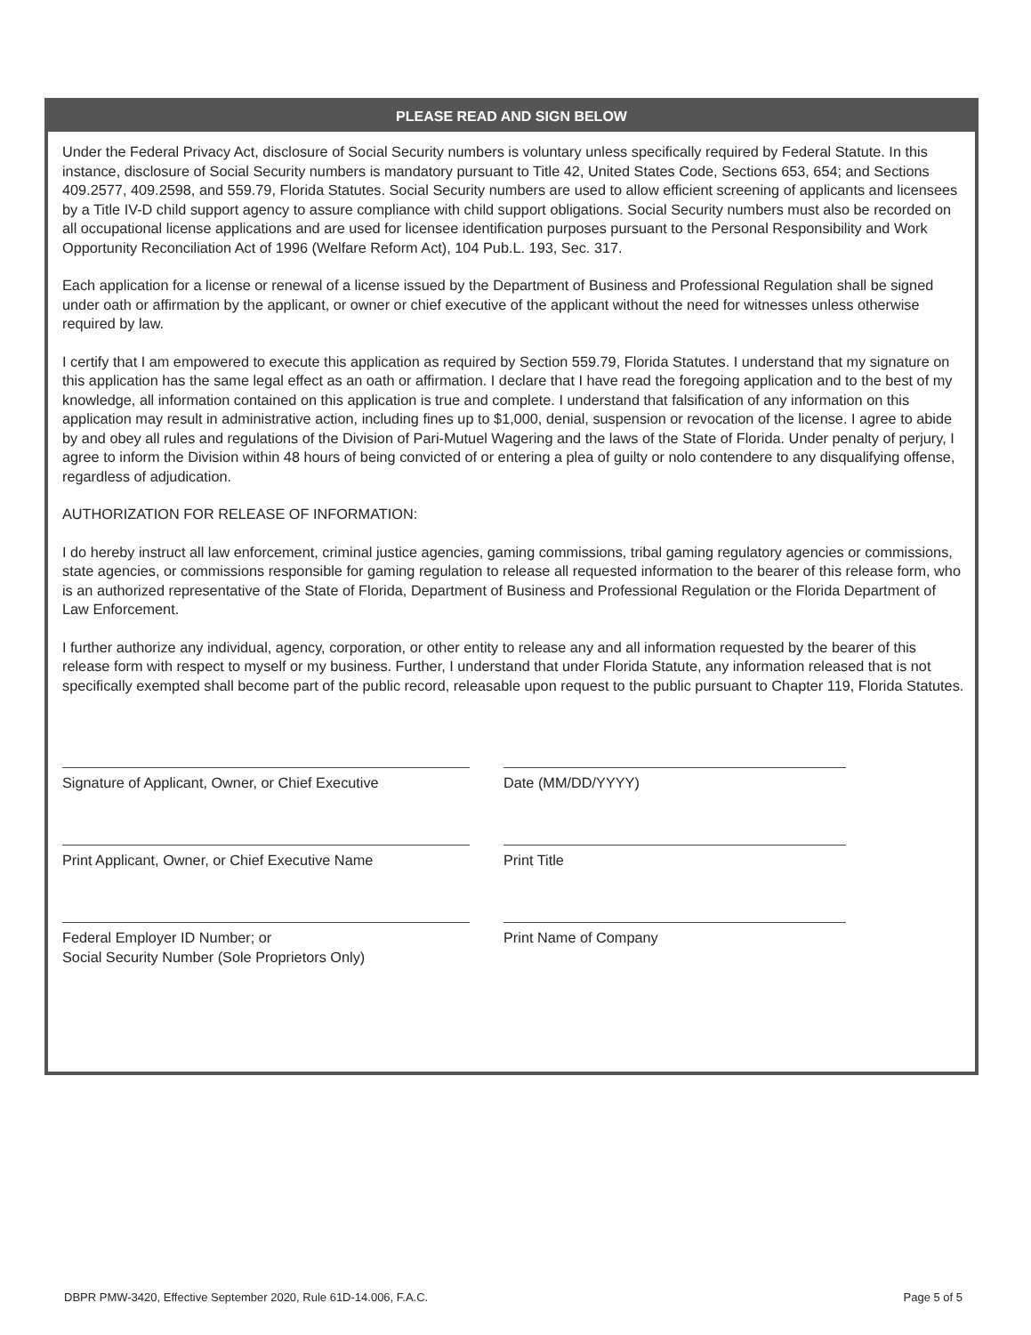PLEASE READ AND SIGN BELOW
Under the Federal Privacy Act, disclosure of Social Security numbers is voluntary unless specifically required by Federal Statute. In this instance, disclosure of Social Security numbers is mandatory pursuant to Title 42, United States Code, Sections 653, 654; and Sections 409.2577, 409.2598, and 559.79, Florida Statutes. Social Security numbers are used to allow efficient screening of applicants and licensees by a Title IV-D child support agency to assure compliance with child support obligations. Social Security numbers must also be recorded on all occupational license applications and are used for licensee identification purposes pursuant to the Personal Responsibility and Work Opportunity Reconciliation Act of 1996 (Welfare Reform Act), 104 Pub.L. 193, Sec. 317.
Each application for a license or renewal of a license issued by the Department of Business and Professional Regulation shall be signed under oath or affirmation by the applicant, or owner or chief executive of the applicant without the need for witnesses unless otherwise required by law.
I certify that I am empowered to execute this application as required by Section 559.79, Florida Statutes. I understand that my signature on this application has the same legal effect as an oath or affirmation. I declare that I have read the foregoing application and to the best of my knowledge, all information contained on this application is true and complete. I understand that falsification of any information on this application may result in administrative action, including fines up to $1,000, denial, suspension or revocation of the license. I agree to abide by and obey all rules and regulations of the Division of Pari-Mutuel Wagering and the laws of the State of Florida. Under penalty of perjury, I agree to inform the Division within 48 hours of being convicted of or entering a plea of guilty or nolo contendere to any disqualifying offense, regardless of adjudication.
AUTHORIZATION FOR RELEASE OF INFORMATION:
I do hereby instruct all law enforcement, criminal justice agencies, gaming commissions, tribal gaming regulatory agencies or commissions, state agencies, or commissions responsible for gaming regulation to release all requested information to the bearer of this release form, who is an authorized representative of the State of Florida, Department of Business and Professional Regulation or the Florida Department of Law Enforcement.
I further authorize any individual, agency, corporation, or other entity to release any and all information requested by the bearer of this release form with respect to myself or my business. Further, I understand that under Florida Statute, any information released that is not specifically exempted shall become part of the public record, releasable upon request to the public pursuant to Chapter 119, Florida Statutes.
Signature of Applicant, Owner, or Chief Executive
Date (MM/DD/YYYY)
Print Applicant, Owner, or Chief Executive Name
Print Title
Federal Employer ID Number; or
Social Security Number (Sole Proprietors Only)
Print Name of Company
DBPR PMW-3420, Effective September 2020, Rule 61D-14.006, F.A.C. Page 5 of 5